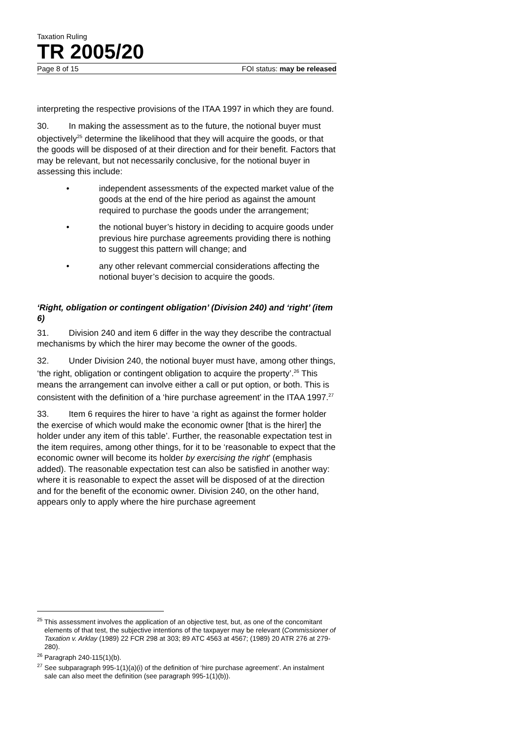Taxation Ruling
TR 2005/20
Page 8 of 15 FOI status: may be released
interpreting the respective provisions of the ITAA 1997 in which they are found.
30. In making the assessment as to the future, the notional buyer must objectively<sup>25</sup> determine the likelihood that they will acquire the goods, or that the goods will be disposed of at their direction and for their benefit. Factors that may be relevant, but not necessarily conclusive, for the notional buyer in assessing this include:
• independent assessments of the expected market value of the goods at the end of the hire period as against the amount required to purchase the goods under the arrangement;
• the notional buyer’s history in deciding to acquire goods under previous hire purchase agreements providing there is nothing to suggest this pattern will change; and
• any other relevant commercial considerations affecting the notional buyer’s decision to acquire the goods.
‘Right, obligation or contingent obligation’ (Division 240) and ‘right’ (item 6)
31. Division 240 and item 6 differ in the way they describe the contractual mechanisms by which the hirer may become the owner of the goods.
32. Under Division 240, the notional buyer must have, among other things, ‘the right, obligation or contingent obligation to acquire the property’.<sup>26</sup> This means the arrangement can involve either a call or put option, or both. This is consistent with the definition of a ‘hire purchase agreement’ in the ITAA 1997.<sup>27</sup>
33. Item 6 requires the hirer to have ‘a right as against the former holder the exercise of which would make the economic owner [that is the hirer] the holder under any item of this table’. Further, the reasonable expectation test in the item requires, among other things, for it to be ‘reasonable to expect that the economic owner will become its holder by exercising the right’ (emphasis added). The reasonable expectation test can also be satisfied in another way: where it is reasonable to expect the asset will be disposed of at the direction and for the benefit of the economic owner. Division 240, on the other hand, appears only to apply where the hire purchase agreement
<sup>25</sup> This assessment involves the application of an objective test, but, as one of the concomitant elements of that test, the subjective intentions of the taxpayer may be relevant (Commissioner of Taxation v. Arklay (1989) 22 FCR 298 at 303; 89 ATC 4563 at 4567; (1989) 20 ATR 276 at 279-280).
<sup>26</sup> Paragraph 240-115(1)(b).
<sup>27</sup> See subparagraph 995-1(1)(a)(i) of the definition of ‘hire purchase agreement’. An instalment sale can also meet the definition (see paragraph 995-1(1)(b)).